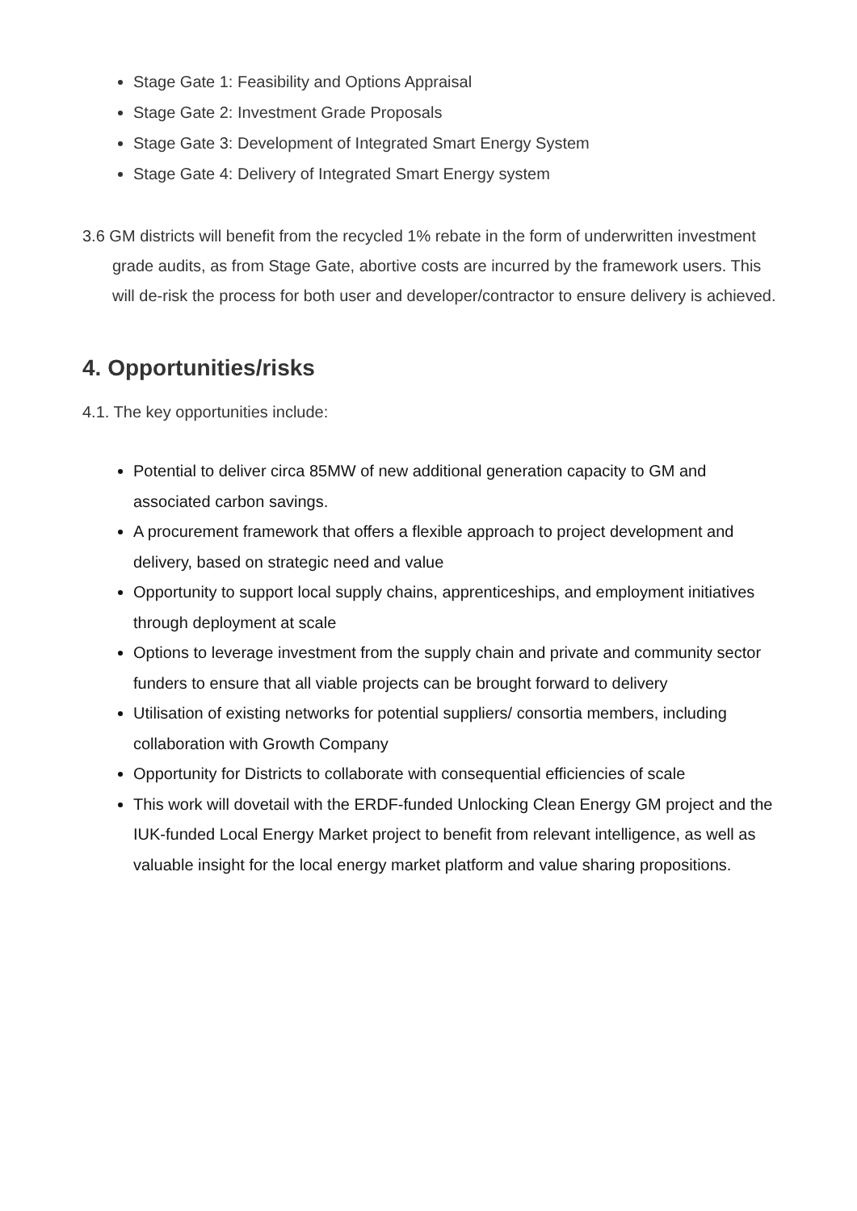Stage Gate 1: Feasibility and Options Appraisal
Stage Gate 2: Investment Grade Proposals
Stage Gate 3: Development of Integrated Smart Energy System
Stage Gate 4: Delivery of Integrated Smart Energy system
3.6 GM districts will benefit from the recycled 1% rebate in the form of underwritten investment grade audits, as from Stage Gate, abortive costs are incurred by the framework users. This will de-risk the process for both user and developer/contractor to ensure delivery is achieved.
4. Opportunities/risks
4.1. The key opportunities include:
Potential to deliver circa 85MW of new additional generation capacity to GM and associated carbon savings.
A procurement framework that offers a flexible approach to project development and delivery, based on strategic need and value
Opportunity to support local supply chains, apprenticeships, and employment initiatives through deployment at scale
Options to leverage investment from the supply chain and private and community sector funders to ensure that all viable projects can be brought forward to delivery
Utilisation of existing networks for potential suppliers/ consortia members, including collaboration with Growth Company
Opportunity for Districts to collaborate with consequential efficiencies of scale
This work will dovetail with the ERDF-funded Unlocking Clean Energy GM project and the IUK-funded Local Energy Market project to benefit from relevant intelligence, as well as valuable insight for the local energy market platform and value sharing propositions.